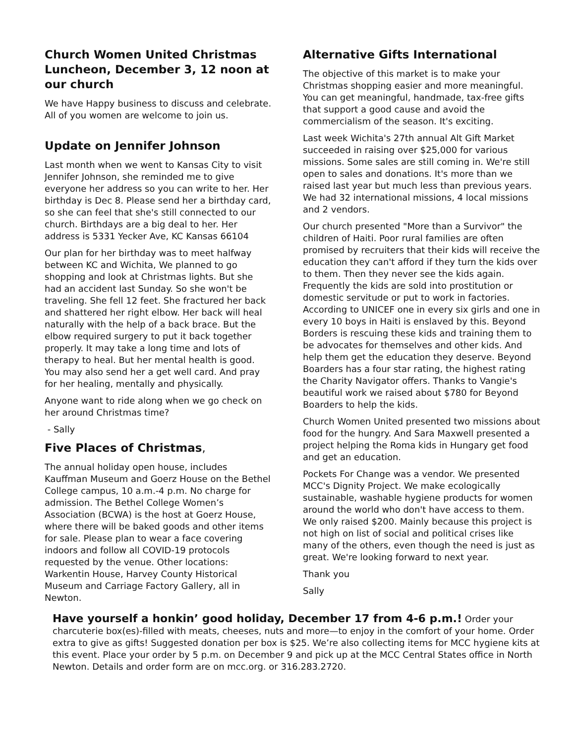Church Women United Christmas Luncheon, December 3, 12 noon at our church
We have Happy business to discuss and celebrate. All of you women are welcome to join us.
Update on Jennifer Johnson
Last month when we went to Kansas City to visit Jennifer Johnson, she reminded me to give everyone her address so you can write to her. Her birthday is Dec 8. Please send her a birthday card, so she can feel that she's still connected to our church. Birthdays are a big deal to her. Her address is 5331 Yecker Ave, KC Kansas 66104
Our plan for her birthday was to meet halfway between KC and Wichita, We planned to go shopping and look at Christmas lights. But she had an accident last Sunday. So she won't be traveling. She fell 12 feet. She fractured her back and shattered her right elbow. Her back will heal naturally with the help of a back brace. But the elbow required surgery to put it back together properly. It may take a long time and lots of therapy to heal. But her mental health is good. You may also send her a get well card. And pray for her healing, mentally and physically.
Anyone want to ride along when we go check on her around Christmas time?
- Sally
Five Places of Christmas,
The annual holiday open house, includes Kauffman Museum and Goerz House on the Bethel College campus, 10 a.m.-4 p.m. No charge for admission. The Bethel College Women’s Association (BCWA) is the host at Goerz House, where there will be baked goods and other items for sale. Please plan to wear a face covering indoors and follow all COVID-19 protocols requested by the venue. Other locations: Warkentin House, Harvey County Historical Museum and Carriage Factory Gallery, all in Newton.
Alternative Gifts International
The objective of this market is to make your Christmas shopping easier and more meaningful. You can get meaningful, handmade, tax-free gifts that support a good cause and avoid the commercialism of the season. It's exciting.
Last week Wichita's 27th annual Alt Gift Market succeeded in raising over $25,000 for various missions. Some sales are still coming in. We're still open to sales and donations. It's more than we raised last year but much less than previous years. We had 32 international missions, 4 local missions and 2 vendors.
Our church presented "More than a Survivor" the children of Haiti. Poor rural families are often promised by recruiters that their kids will receive the education they can't afford if they turn the kids over to them. Then they never see the kids again. Frequently the kids are sold into prostitution or domestic servitude or put to work in factories. According to UNICEF one in every six girls and one in every 10 boys in Haiti is enslaved by this. Beyond Borders is rescuing these kids and training them to be advocates for themselves and other kids. And help them get the education they deserve. Beyond Boarders has a four star rating, the highest rating the Charity Navigator offers. Thanks to Vangie's beautiful work we raised about $780 for Beyond Boarders to help the kids.
Church Women United presented two missions about food for the hungry. And Sara Maxwell presented a project helping the Roma kids in Hungary get food and get an education.
Pockets For Change was a vendor. We presented MCC's Dignity Project. We make ecologically sustainable, washable hygiene products for women around the world who don't have access to them. We only raised $200. Mainly because this project is not high on list of social and political crises like many of the others, even though the need is just as great. We're looking forward to next year.
Thank you
Sally
Have yourself a honkin’ good holiday, December 17 from 4-6 p.m.! Order your charcuterie box(es)-filled with meats, cheeses, nuts and more—to enjoy in the comfort of your home. Order extra to give as gifts! Suggested donation per box is $25. We’re also collecting items for MCC hygiene kits at this event. Place your order by 5 p.m. on December 9 and pick up at the MCC Central States office in North Newton. Details and order form are on mcc.org. or 316.283.2720.